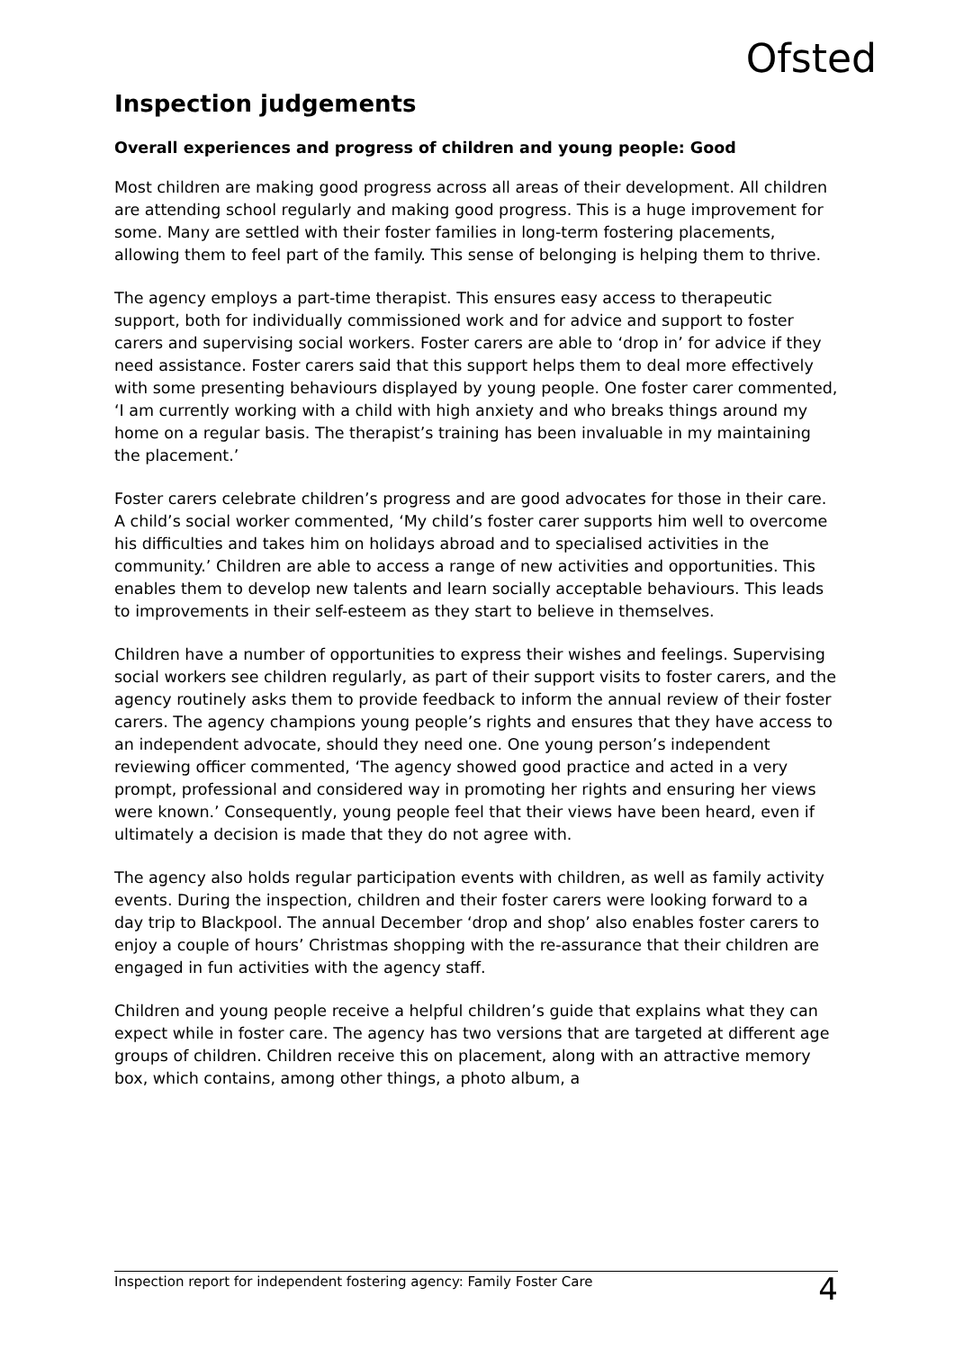Ofsted
Inspection judgements
Overall experiences and progress of children and young people: Good
Most children are making good progress across all areas of their development. All children are attending school regularly and making good progress. This is a huge improvement for some. Many are settled with their foster families in long-term fostering placements, allowing them to feel part of the family. This sense of belonging is helping them to thrive.
The agency employs a part-time therapist. This ensures easy access to therapeutic support, both for individually commissioned work and for advice and support to foster carers and supervising social workers. Foster carers are able to ‘drop in’ for advice if they need assistance. Foster carers said that this support helps them to deal more effectively with some presenting behaviours displayed by young people. One foster carer commented, ‘I am currently working with a child with high anxiety and who breaks things around my home on a regular basis. The therapist’s training has been invaluable in my maintaining the placement.’
Foster carers celebrate children’s progress and are good advocates for those in their care. A child’s social worker commented, ‘My child’s foster carer supports him well to overcome his difficulties and takes him on holidays abroad and to specialised activities in the community.’ Children are able to access a range of new activities and opportunities. This enables them to develop new talents and learn socially acceptable behaviours. This leads to improvements in their self-esteem as they start to believe in themselves.
Children have a number of opportunities to express their wishes and feelings. Supervising social workers see children regularly, as part of their support visits to foster carers, and the agency routinely asks them to provide feedback to inform the annual review of their foster carers. The agency champions young people’s rights and ensures that they have access to an independent advocate, should they need one. One young person’s independent reviewing officer commented, ‘The agency showed good practice and acted in a very prompt, professional and considered way in promoting her rights and ensuring her views were known.’ Consequently, young people feel that their views have been heard, even if ultimately a decision is made that they do not agree with.
The agency also holds regular participation events with children, as well as family activity events. During the inspection, children and their foster carers were looking forward to a day trip to Blackpool. The annual December ‘drop and shop’ also enables foster carers to enjoy a couple of hours’ Christmas shopping with the re-assurance that their children are engaged in fun activities with the agency staff.
Children and young people receive a helpful children’s guide that explains what they can expect while in foster care. The agency has two versions that are targeted at different age groups of children. Children receive this on placement, along with an attractive memory box, which contains, among other things, a photo album, a
Inspection report for independent fostering agency: Family Foster Care 4